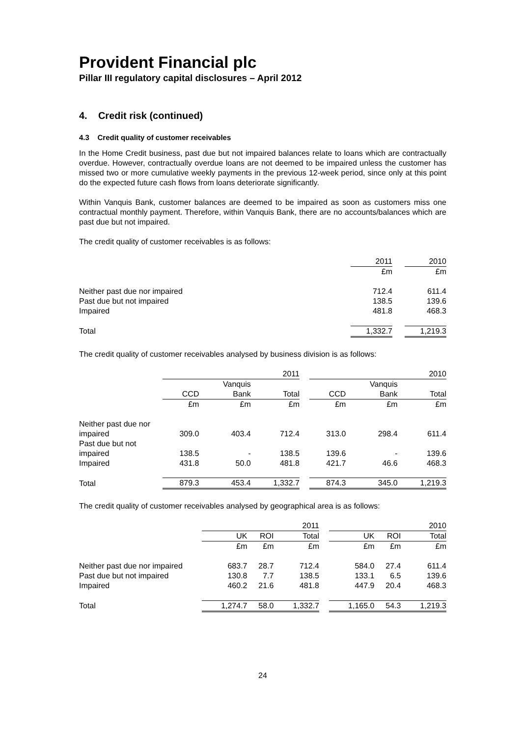Provident Financial plc
Pillar III regulatory capital disclosures – April 2012
4. Credit risk (continued)
4.3 Credit quality of customer receivables
In the Home Credit business, past due but not impaired balances relate to loans which are contractually overdue. However, contractually overdue loans are not deemed to be impaired unless the customer has missed two or more cumulative weekly payments in the previous 12-week period, since only at this point do the expected future cash flows from loans deteriorate significantly.
Within Vanquis Bank, customer balances are deemed to be impaired as soon as customers miss one contractual monthly payment. Therefore, within Vanquis Bank, there are no accounts/balances which are past due but not impaired.
The credit quality of customer receivables is as follows:
| | 2011 | | 2010 |
| | £m | | £m |
| Neither past due nor impaired | 712.4 | | 611.4 |
| Past due but not impaired | 138.5 | | 139.6 |
| Impaired | 481.8 | | 468.3 |
| Total | 1,332.7 | | 1,219.3 |
The credit quality of customer receivables analysed by business division is as follows:
| | 2011 | | | | 2010 | | |
| | | Vanquis | | | | Vanquis | |
| | CCD | Bank | Total | | CCD | Bank | Total |
| | £m | £m | £m | | £m | £m | £m |
| Neither past due nor impaired | 309.0 | 403.4 | 712.4 | | 313.0 | 298.4 | 611.4 |
| Past due but not impaired | 138.5 | - | 138.5 | | 139.6 | - | 139.6 |
| Impaired | 431.8 | 50.0 | 481.8 | | 421.7 | 46.6 | 468.3 |
| Total | 879.3 | 453.4 | 1,332.7 | | 874.3 | 345.0 | 1,219.3 |
The credit quality of customer receivables analysed by geographical area is as follows:
| | 2011 | | | | 2010 | | |
| | UK | ROI | Total | | UK | ROI | Total |
| | £m | £m | £m | | £m | £m | £m |
| Neither past due nor impaired | 683.7 | 28.7 | 712.4 | | 584.0 | 27.4 | 611.4 |
| Past due but not impaired | 130.8 | 7.7 | 138.5 | | 133.1 | 6.5 | 139.6 |
| Impaired | 460.2 | 21.6 | 481.8 | | 447.9 | 20.4 | 468.3 |
| Total | 1,274.7 | 58.0 | 1,332.7 | | 1,165.0 | 54.3 | 1,219.3 |
24